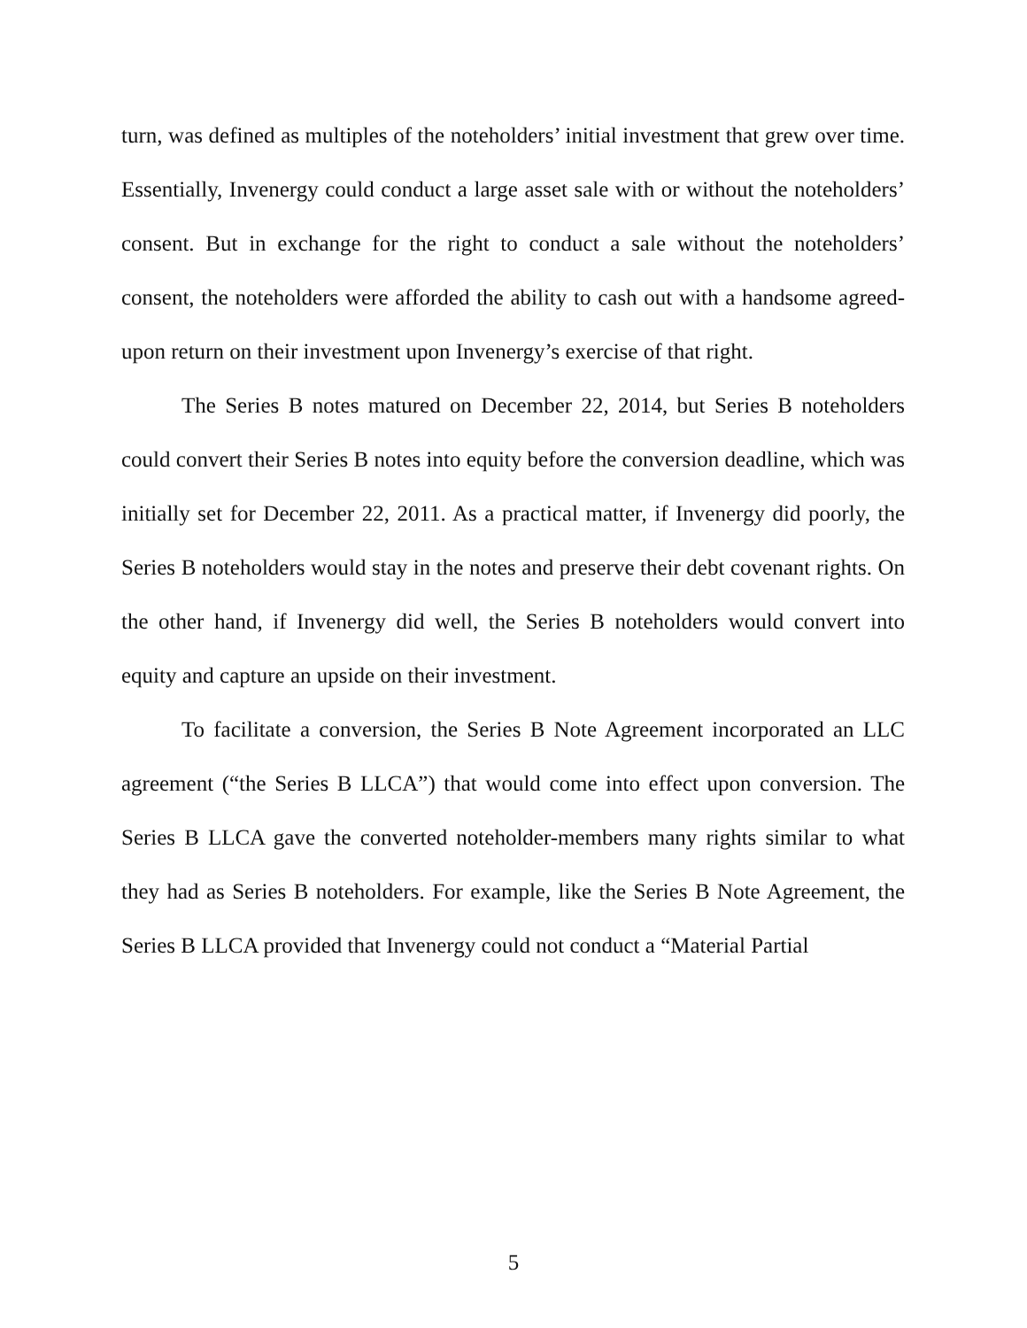turn, was defined as multiples of the noteholders’ initial investment that grew over time. Essentially, Invenergy could conduct a large asset sale with or without the noteholders’ consent. But in exchange for the right to conduct a sale without the noteholders’ consent, the noteholders were afforded the ability to cash out with a handsome agreed-upon return on their investment upon Invenergy’s exercise of that right.
The Series B notes matured on December 22, 2014, but Series B noteholders could convert their Series B notes into equity before the conversion deadline, which was initially set for December 22, 2011. As a practical matter, if Invenergy did poorly, the Series B noteholders would stay in the notes and preserve their debt covenant rights. On the other hand, if Invenergy did well, the Series B noteholders would convert into equity and capture an upside on their investment.
To facilitate a conversion, the Series B Note Agreement incorporated an LLC agreement (“the Series B LLCA”) that would come into effect upon conversion. The Series B LLCA gave the converted noteholder-members many rights similar to what they had as Series B noteholders. For example, like the Series B Note Agreement, the Series B LLCA provided that Invenergy could not conduct a “Material Partial
5